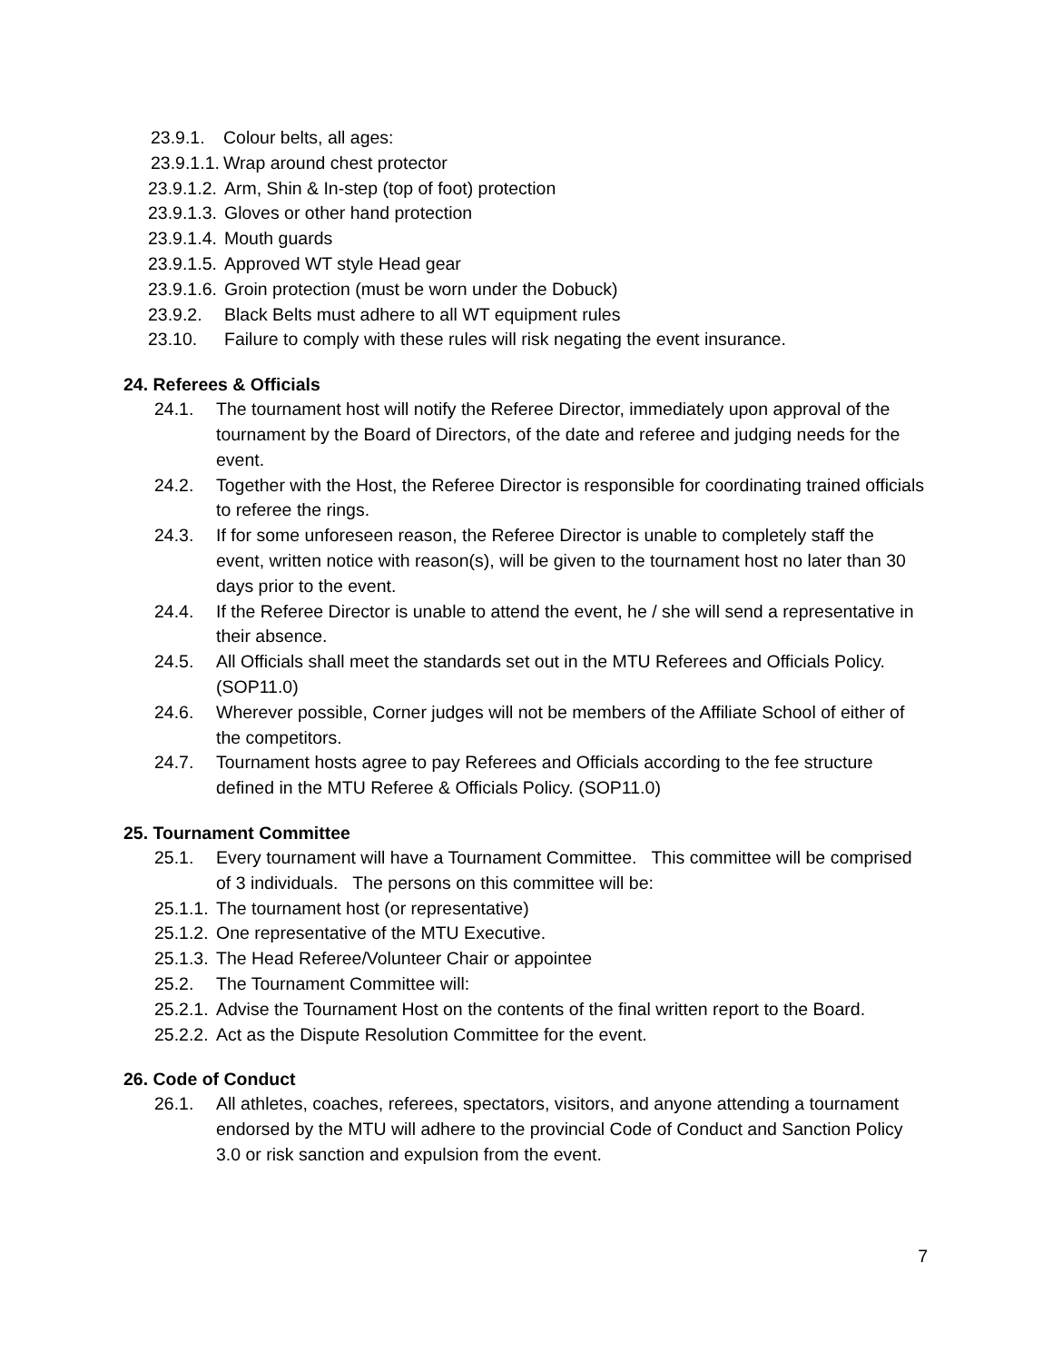23.9.1. Colour belts, all ages:
23.9.1.1. Wrap around chest protector
23.9.1.2. Arm, Shin & In-step (top of foot) protection
23.9.1.3. Gloves or other hand protection
23.9.1.4. Mouth guards
23.9.1.5. Approved WT style Head gear
23.9.1.6. Groin protection (must be worn under the Dobuck)
23.9.2. Black Belts must adhere to all WT equipment rules
23.10. Failure to comply with these rules will risk negating the event insurance.
24. Referees & Officials
24.1. The tournament host will notify the Referee Director, immediately upon approval of the tournament by the Board of Directors, of the date and referee and judging needs for the event.
24.2. Together with the Host, the Referee Director is responsible for coordinating trained officials to referee the rings.
24.3. If for some unforeseen reason, the Referee Director is unable to completely staff the event, written notice with reason(s), will be given to the tournament host no later than 30 days prior to the event.
24.4. If the Referee Director is unable to attend the event, he / she will send a representative in their absence.
24.5. All Officials shall meet the standards set out in the MTU Referees and Officials Policy. (SOP11.0)
24.6. Wherever possible, Corner judges will not be members of the Affiliate School of either of the competitors.
24.7. Tournament hosts agree to pay Referees and Officials according to the fee structure defined in the MTU Referee & Officials Policy. (SOP11.0)
25. Tournament Committee
25.1. Every tournament will have a Tournament Committee. This committee will be comprised of 3 individuals. The persons on this committee will be:
25.1.1. The tournament host (or representative)
25.1.2. One representative of the MTU Executive.
25.1.3. The Head Referee/Volunteer Chair or appointee
25.2. The Tournament Committee will:
25.2.1. Advise the Tournament Host on the contents of the final written report to the Board.
25.2.2. Act as the Dispute Resolution Committee for the event.
26. Code of Conduct
26.1. All athletes, coaches, referees, spectators, visitors, and anyone attending a tournament endorsed by the MTU will adhere to the provincial Code of Conduct and Sanction Policy 3.0 or risk sanction and expulsion from the event.
7